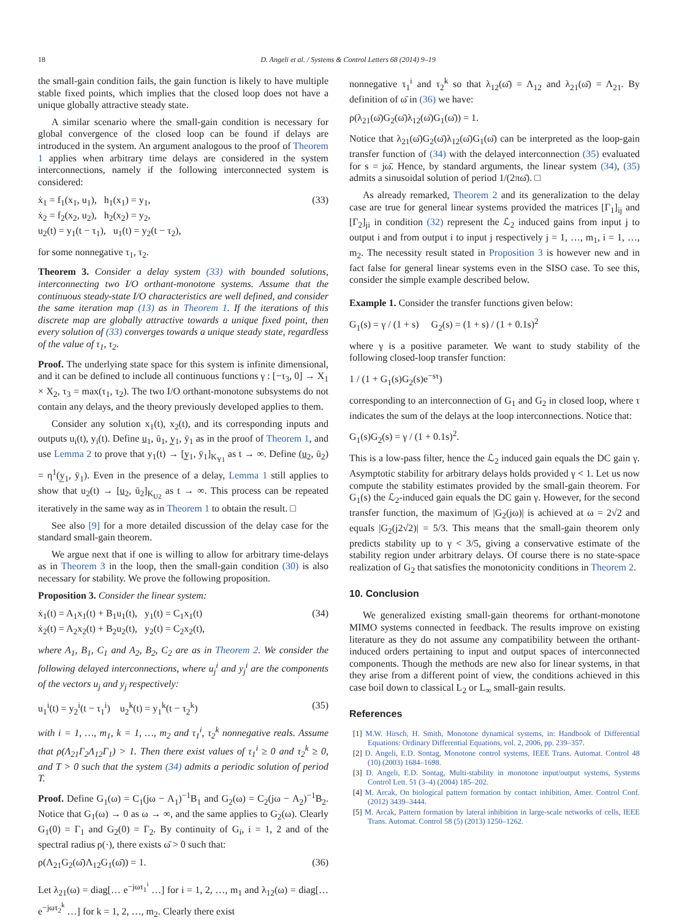18 D. Angeli et al. / Systems & Control Letters 68 (2014) 9–19
the small-gain condition fails, the gain function is likely to have multiple stable fixed points, which implies that the closed loop does not have a unique globally attractive steady state.
A similar scenario where the small-gain condition is necessary for global convergence of the closed loop can be found if delays are introduced in the system. An argument analogous to the proof of Theorem 1 applies when arbitrary time delays are considered in the system interconnections, namely if the following interconnected system is considered:
ẋ<sub>1</sub> = f<sub>1</sub>(x<sub>1</sub>, u<sub>1</sub>), h<sub>1</sub>(x<sub>1</sub>) = y<sub>1</sub>,
ẋ<sub>2</sub> = f<sub>2</sub>(x<sub>2</sub>, u<sub>2</sub>), h<sub>2</sub>(x<sub>2</sub>) = y<sub>2</sub>,
u<sub>2</sub>(t) = y<sub>1</sub>(t − τ<sub>1</sub>), u<sub>1</sub>(t) = y<sub>2</sub>(t − τ<sub>2</sub>),
(33)
for some nonnegative τ<sub>1</sub>, τ<sub>2</sub>.
Theorem 3. Consider a delay system (33) with bounded solutions, interconnecting two I/O orthant-monotone systems. Assume that the continuous steady-state I/O characteristics are well defined, and consider the same iteration map (13) as in Theorem 1. If the iterations of this discrete map are globally attractive towards a unique fixed point, then every solution of (33) converges towards a unique steady state, regardless of the value of τ<sub>1</sub>, τ<sub>2</sub>.
Proof. The underlying state space for this system is infinite dimensional, and it can be defined to include all continuous functions γ : [−τ<sub>3</sub>, 0] → X<sub>1</sub> × X<sub>2</sub>, τ<sub>3</sub> = max(τ<sub>1</sub>, τ<sub>2</sub>). The two I/O orthant-monotone subsystems do not contain any delays, and the theory previously developed applies to them.
Consider any solution x<sub>1</sub>(t), x<sub>2</sub>(t), and its corresponding inputs and outputs u<sub>i</sub>(t), y<sub>i</sub>(t). Define u̲<sub>1</sub>, ū<sub>1</sub>, y̲<sub>1</sub>, ȳ<sub>1</sub> as in the proof of Theorem 1, and use Lemma 2 to prove that y<sub>1</sub>(t) → [y̲<sub>1</sub>, ȳ<sub>1</sub>]<sub>K<sub>Y1</sub></sub> as t → ∞. Define (u̲<sub>2</sub>, ū<sub>2</sub>) = η<sup>1</sup>(y̲<sub>1</sub>, ȳ<sub>1</sub>). Even in the presence of a delay, Lemma 1 still applies to show that u<sub>2</sub>(t) → [u̲<sub>2</sub>, ū<sub>2</sub>]<sub>K<sub>U2</sub></sub> as t → ∞. This process can be repeated iteratively in the same way as in Theorem 1 to obtain the result. □
See also [9] for a more detailed discussion of the delay case for the standard small-gain theorem.
We argue next that if one is willing to allow for arbitrary time-delays as in Theorem 3 in the loop, then the small-gain condition (30) is also necessary for stability. We prove the following proposition.
Proposition 3. Consider the linear system:
ẋ<sub>1</sub>(t) = A<sub>1</sub>x<sub>1</sub>(t) + B<sub>1</sub>u<sub>1</sub>(t), y<sub>1</sub>(t) = C<sub>1</sub>x<sub>1</sub>(t)
ẋ<sub>2</sub>(t) = A<sub>2</sub>x<sub>2</sub>(t) + B<sub>2</sub>u<sub>2</sub>(t), y<sub>2</sub>(t) = C<sub>2</sub>x<sub>2</sub>(t),
(34)
where A<sub>1</sub>, B<sub>1</sub>, C<sub>1</sub> and A<sub>2</sub>, B<sub>2</sub>, C<sub>2</sub> are as in Theorem 2. We consider the following delayed interconnections, where u<sub>j</sub><sup>i</sup> and y<sub>j</sub><sup>i</sup> are the components of the vectors u<sub>j</sub> and y<sub>j</sub> respectively:
u<sub>1</sub><sup>i</sup>(t) = y<sub>2</sub><sup>i</sup>(t − τ<sub>1</sub><sup>i</sup>) u<sub>2</sub><sup>k</sup>(t) = y<sub>1</sub><sup>k</sup>(t − τ<sub>2</sub><sup>k</sup>)
(35)
with i = 1, …, m<sub>1</sub>, k = 1, …, m<sub>2</sub> and τ<sub>1</sub><sup>i</sup>, τ<sub>2</sub><sup>k</sup> nonnegative reals. Assume that ρ(Λ<sub>21</sub>Γ<sub>2</sub>Λ<sub>12</sub>Γ<sub>1</sub>) > 1. Then there exist values of τ<sub>1</sub><sup>i</sup> ≥ 0 and τ<sub>2</sub><sup>k</sup> ≥ 0, and T > 0 such that the system (34) admits a periodic solution of period T.
Proof. Define G<sub>1</sub>(ω) = C<sub>1</sub>(jω − A<sub>1</sub>)<sup>−1</sup>B<sub>1</sub> and G<sub>2</sub>(ω) = C<sub>2</sub>(jω − A<sub>2</sub>)<sup>−1</sup>B<sub>2</sub>. Notice that G<sub>1</sub>(ω) → 0 as ω → ∞, and the same applies to G<sub>2</sub>(ω). Clearly G<sub>1</sub>(0) = Γ<sub>1</sub> and G<sub>2</sub>(0) = Γ<sub>2</sub>. By continuity of G<sub>i</sub>, i = 1, 2 and of the spectral radius ρ(·), there exists ω̄ > 0 such that:
ρ(Λ<sub>21</sub>G<sub>2</sub>(ω̄)Λ<sub>12</sub>G<sub>1</sub>(ω̄)) = 1. (36)
Let λ<sub>21</sub>(ω) = diag[… e<sup>−jωτ<sub>1</sub><sup>i</sup></sup> …] for i = 1, 2, …, m<sub>1</sub> and λ<sub>12</sub>(ω) = diag[… e<sup>−jωτ<sub>2</sub><sup>k</sup></sup> …] for k = 1, 2, …, m<sub>2</sub>. Clearly there exist
nonnegative τ<sub>1</sub><sup>i</sup> and τ<sub>2</sub><sup>k</sup> so that λ<sub>12</sub>(ω̄) = Λ<sub>12</sub> and λ<sub>21</sub>(ω̄) = Λ<sub>21</sub>. By definition of ω̄ in (36) we have:
ρ(λ<sub>21</sub>(ω̄)G<sub>2</sub>(ω̄)λ<sub>12</sub>(ω̄)G<sub>1</sub>(ω̄)) = 1.
Notice that λ<sub>21</sub>(ω̄)G<sub>2</sub>(ω̄)λ<sub>12</sub>(ω̄)G<sub>1</sub>(ω̄) can be interpreted as the loop-gain transfer function of (34) with the delayed interconnection (35) evaluated for s = jω̄. Hence, by standard arguments, the linear system (34), (35) admits a sinusoidal solution of period 1/(2πω̄). □
As already remarked, Theorem 2 and its generalization to the delay case are true for general linear systems provided the matrices [Γ<sub>1</sub>]<sub>ij</sub> and [Γ<sub>2</sub>]<sub>ji</sub> in condition (32) represent the ℒ<sub>2</sub> induced gains from input j to output i and from output i to input j respectively j = 1, …, m<sub>1</sub>, i = 1, …, m<sub>2</sub>. The necessity result stated in Proposition 3 is however new and in fact false for general linear systems even in the SISO case. To see this, consider the simple example described below.
Example 1. Consider the transfer functions given below:
G<sub>1</sub>(s) = γ / (1 + s) G<sub>2</sub>(s) = (1 + s) / (1 + 0.1s)<sup>2</sup>
where γ is a positive parameter. We want to study stability of the following closed-loop transfer function:
1 / (1 + G<sub>1</sub>(s)G<sub>2</sub>(s)e<sup>−sτ</sup>)
corresponding to an interconnection of G<sub>1</sub> and G<sub>2</sub> in closed loop, where τ indicates the sum of the delays at the loop interconnections. Notice that:
G<sub>1</sub>(s)G<sub>2</sub>(s) = γ / (1 + 0.1s)<sup>2</sup>.
This is a low-pass filter, hence the ℒ<sub>2</sub> induced gain equals the DC gain γ. Asymptotic stability for arbitrary delays holds provided γ < 1. Let us now compute the stability estimates provided by the small-gain theorem. For G<sub>1</sub>(s) the ℒ<sub>2</sub>-induced gain equals the DC gain γ. However, for the second transfer function, the maximum of |G<sub>2</sub>(jω)| is achieved at ω = 2√2 and equals |G<sub>2</sub>(j2√2)| = 5/3. This means that the small-gain theorem only predicts stability up to γ < 3/5, giving a conservative estimate of the stability region under arbitrary delays. Of course there is no state-space realization of G<sub>2</sub> that satisfies the monotonicity conditions in Theorem 2.
10. Conclusion
We generalized existing small-gain theorems for orthant-monotone MIMO systems connected in feedback. The results improve on existing literature as they do not assume any compatibility between the orthant-induced orders pertaining to input and output spaces of interconnected components. Though the methods are new also for linear systems, in that they arise from a different point of view, the conditions achieved in this case boil down to classical L<sub>2</sub> or L<sub>∞</sub> small-gain results.
References
[1] M.W. Hirsch, H. Smith, Monotone dynamical systems, in: Handbook of Differential Equations: Ordinary Differential Equations, vol. 2, 2006, pp. 239–357.
[2] D. Angeli, E.D. Sontag, Monotone control systems, IEEE Trans. Automat. Control 48 (10) (2003) 1684–1698.
[3] D. Angeli, E.D. Sontag, Multi-stability in monotone input/output systems, Systems Control Lett. 51 (3–4) (2004) 185–202.
[4] M. Arcak, On biological pattern formation by contact inhibition, Amer. Control Conf. (2012) 3439–3444.
[5] M. Arcak, Pattern formation by lateral inhibition in large-scale networks of cells, IEEE Trans. Automat. Control 58 (5) (2013) 1250–1262.